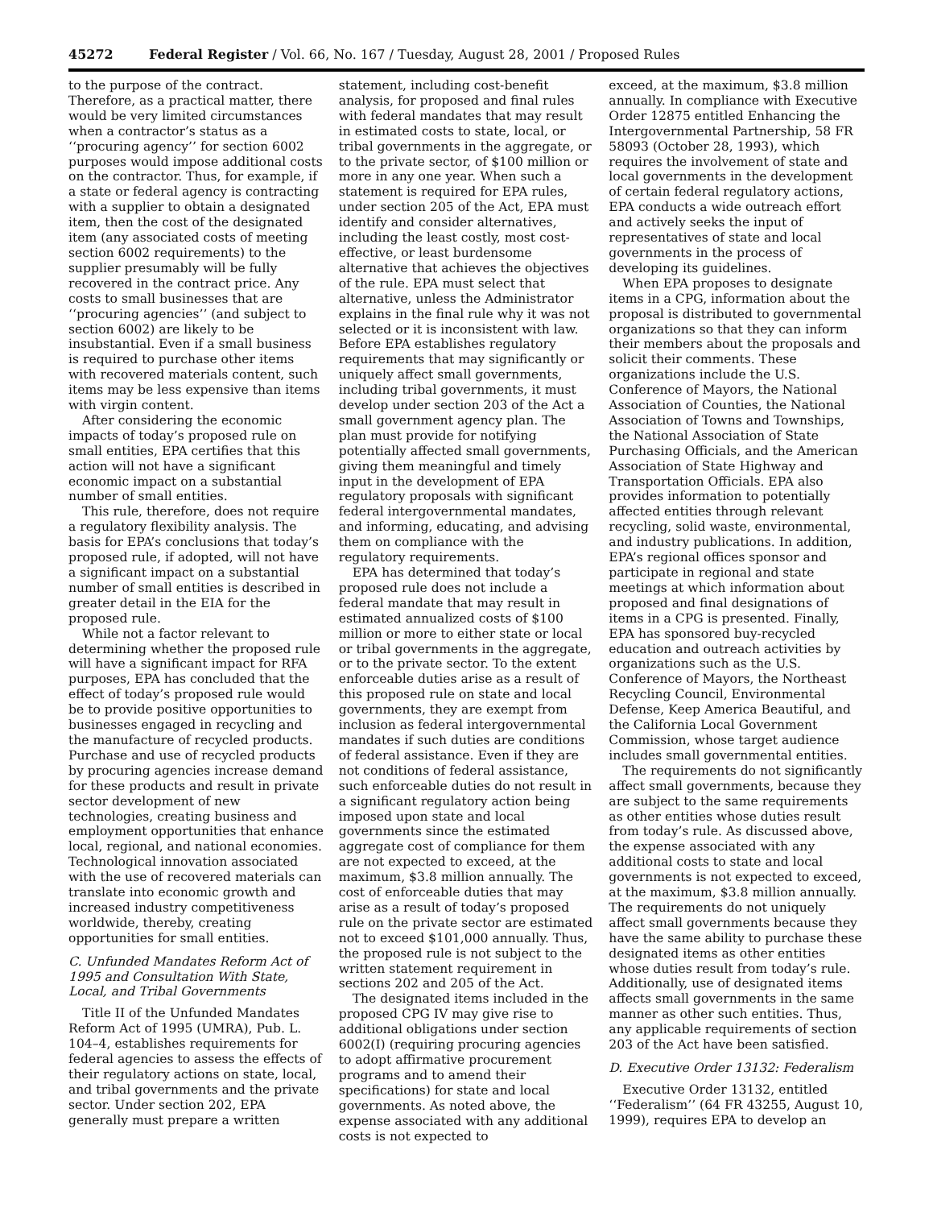45272 Federal Register / Vol. 66, No. 167 / Tuesday, August 28, 2001 / Proposed Rules
to the purpose of the contract. Therefore, as a practical matter, there would be very limited circumstances when a contractor’s status as a ‘‘procuring agency’’ for section 6002 purposes would impose additional costs on the contractor. Thus, for example, if a state or federal agency is contracting with a supplier to obtain a designated item, then the cost of the designated item (any associated costs of meeting section 6002 requirements) to the supplier presumably will be fully recovered in the contract price. Any costs to small businesses that are ‘‘procuring agencies’’ (and subject to section 6002) are likely to be insubstantial. Even if a small business is required to purchase other items with recovered materials content, such items may be less expensive than items with virgin content.
After considering the economic impacts of today’s proposed rule on small entities, EPA certifies that this action will not have a significant economic impact on a substantial number of small entities.
This rule, therefore, does not require a regulatory flexibility analysis. The basis for EPA’s conclusions that today’s proposed rule, if adopted, will not have a significant impact on a substantial number of small entities is described in greater detail in the EIA for the proposed rule.
While not a factor relevant to determining whether the proposed rule will have a significant impact for RFA purposes, EPA has concluded that the effect of today’s proposed rule would be to provide positive opportunities to businesses engaged in recycling and the manufacture of recycled products. Purchase and use of recycled products by procuring agencies increase demand for these products and result in private sector development of new technologies, creating business and employment opportunities that enhance local, regional, and national economies. Technological innovation associated with the use of recovered materials can translate into economic growth and increased industry competitiveness worldwide, thereby, creating opportunities for small entities.
C. Unfunded Mandates Reform Act of 1995 and Consultation With State, Local, and Tribal Governments
Title II of the Unfunded Mandates Reform Act of 1995 (UMRA), Pub. L. 104–4, establishes requirements for federal agencies to assess the effects of their regulatory actions on state, local, and tribal governments and the private sector. Under section 202, EPA generally must prepare a written
statement, including cost-benefit analysis, for proposed and final rules with federal mandates that may result in estimated costs to state, local, or tribal governments in the aggregate, or to the private sector, of $100 million or more in any one year. When such a statement is required for EPA rules, under section 205 of the Act, EPA must identify and consider alternatives, including the least costly, most cost-effective, or least burdensome alternative that achieves the objectives of the rule. EPA must select that alternative, unless the Administrator explains in the final rule why it was not selected or it is inconsistent with law. Before EPA establishes regulatory requirements that may significantly or uniquely affect small governments, including tribal governments, it must develop under section 203 of the Act a small government agency plan. The plan must provide for notifying potentially affected small governments, giving them meaningful and timely input in the development of EPA regulatory proposals with significant federal intergovernmental mandates, and informing, educating, and advising them on compliance with the regulatory requirements.
EPA has determined that today’s proposed rule does not include a federal mandate that may result in estimated annualized costs of $100 million or more to either state or local or tribal governments in the aggregate, or to the private sector. To the extent enforceable duties arise as a result of this proposed rule on state and local governments, they are exempt from inclusion as federal intergovernmental mandates if such duties are conditions of federal assistance. Even if they are not conditions of federal assistance, such enforceable duties do not result in a significant regulatory action being imposed upon state and local governments since the estimated aggregate cost of compliance for them are not expected to exceed, at the maximum, $3.8 million annually. The cost of enforceable duties that may arise as a result of today’s proposed rule on the private sector are estimated not to exceed $101,000 annually. Thus, the proposed rule is not subject to the written statement requirement in sections 202 and 205 of the Act.
The designated items included in the proposed CPG IV may give rise to additional obligations under section 6002(I) (requiring procuring agencies to adopt affirmative procurement programs and to amend their specifications) for state and local governments. As noted above, the expense associated with any additional costs is not expected to
exceed, at the maximum, $3.8 million annually. In compliance with Executive Order 12875 entitled Enhancing the Intergovernmental Partnership, 58 FR 58093 (October 28, 1993), which requires the involvement of state and local governments in the development of certain federal regulatory actions, EPA conducts a wide outreach effort and actively seeks the input of representatives of state and local governments in the process of developing its guidelines.
When EPA proposes to designate items in a CPG, information about the proposal is distributed to governmental organizations so that they can inform their members about the proposals and solicit their comments. These organizations include the U.S. Conference of Mayors, the National Association of Counties, the National Association of Towns and Townships, the National Association of State Purchasing Officials, and the American Association of State Highway and Transportation Officials. EPA also provides information to potentially affected entities through relevant recycling, solid waste, environmental, and industry publications. In addition, EPA’s regional offices sponsor and participate in regional and state meetings at which information about proposed and final designations of items in a CPG is presented. Finally, EPA has sponsored buy-recycled education and outreach activities by organizations such as the U.S. Conference of Mayors, the Northeast Recycling Council, Environmental Defense, Keep America Beautiful, and the California Local Government Commission, whose target audience includes small governmental entities.
The requirements do not significantly affect small governments, because they are subject to the same requirements as other entities whose duties result from today’s rule. As discussed above, the expense associated with any additional costs to state and local governments is not expected to exceed, at the maximum, $3.8 million annually. The requirements do not uniquely affect small governments because they have the same ability to purchase these designated items as other entities whose duties result from today’s rule. Additionally, use of designated items affects small governments in the same manner as other such entities. Thus, any applicable requirements of section 203 of the Act have been satisfied.
D. Executive Order 13132: Federalism
Executive Order 13132, entitled ‘‘Federalism’’ (64 FR 43255, August 10, 1999), requires EPA to develop an